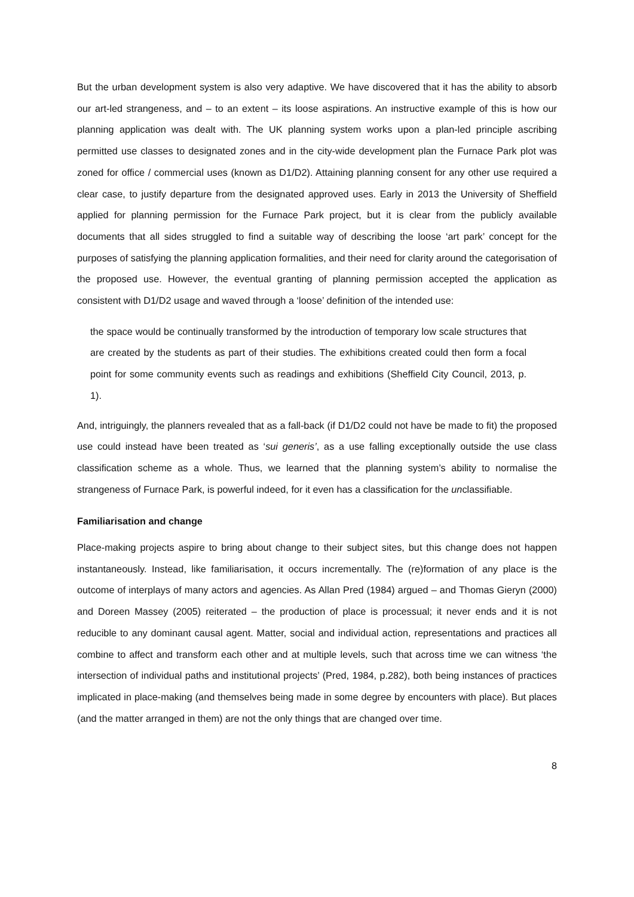But the urban development system is also very adaptive. We have discovered that it has the ability to absorb our art-led strangeness, and – to an extent – its loose aspirations. An instructive example of this is how our planning application was dealt with. The UK planning system works upon a plan-led principle ascribing permitted use classes to designated zones and in the city-wide development plan the Furnace Park plot was zoned for office / commercial uses (known as D1/D2). Attaining planning consent for any other use required a clear case, to justify departure from the designated approved uses. Early in 2013 the University of Sheffield applied for planning permission for the Furnace Park project, but it is clear from the publicly available documents that all sides struggled to find a suitable way of describing the loose ‘art park’ concept for the purposes of satisfying the planning application formalities, and their need for clarity around the categorisation of the proposed use. However, the eventual granting of planning permission accepted the application as consistent with D1/D2 usage and waved through a ‘loose’ definition of the intended use:
the space would be continually transformed by the introduction of temporary low scale structures that are created by the students as part of their studies. The exhibitions created could then form a focal point for some community events such as readings and exhibitions (Sheffield City Council, 2013, p. 1).
And, intriguingly, the planners revealed that as a fall-back (if D1/D2 could not have be made to fit) the proposed use could instead have been treated as ‘sui generis’, as a use falling exceptionally outside the use class classification scheme as a whole. Thus, we learned that the planning system’s ability to normalise the strangeness of Furnace Park, is powerful indeed, for it even has a classification for the unclassifiable.
Familiarisation and change
Place-making projects aspire to bring about change to their subject sites, but this change does not happen instantaneously. Instead, like familiarisation, it occurs incrementally. The (re)formation of any place is the outcome of interplays of many actors and agencies. As Allan Pred (1984) argued – and Thomas Gieryn (2000) and Doreen Massey (2005) reiterated – the production of place is processual; it never ends and it is not reducible to any dominant causal agent. Matter, social and individual action, representations and practices all combine to affect and transform each other and at multiple levels, such that across time we can witness ‘the intersection of individual paths and institutional projects’ (Pred, 1984, p.282), both being instances of practices implicated in place-making (and themselves being made in some degree by encounters with place). But places (and the matter arranged in them) are not the only things that are changed over time.
8